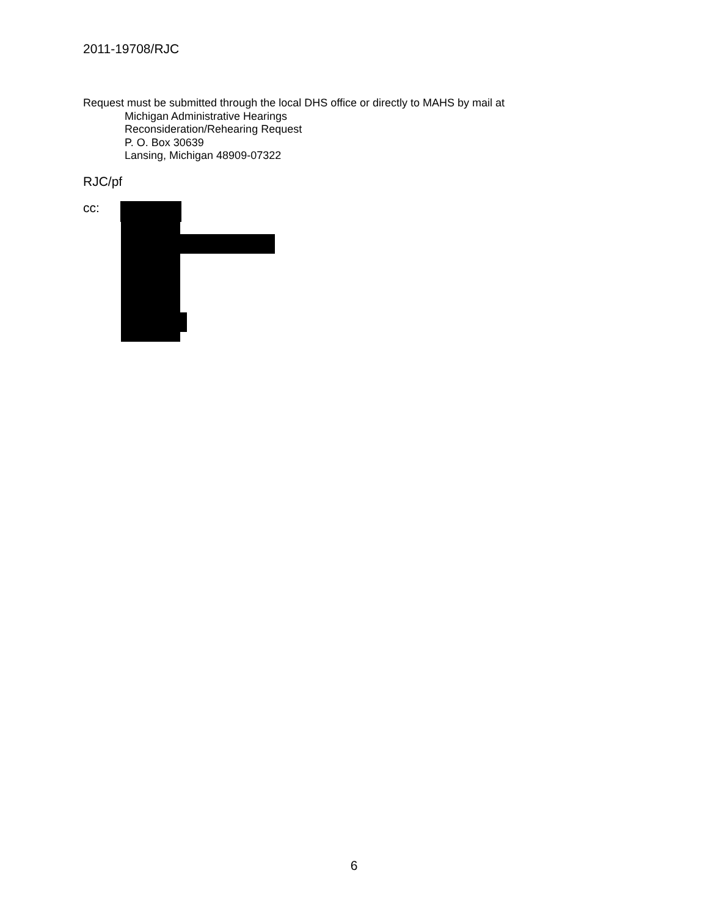2011-19708/RJC
Request must be submitted through the local DHS office or directly to MAHS by mail at
Michigan Administrative Hearings
Reconsideration/Rehearing Request
P. O. Box 30639
Lansing, Michigan 48909-07322
RJC/pf
cc:
6